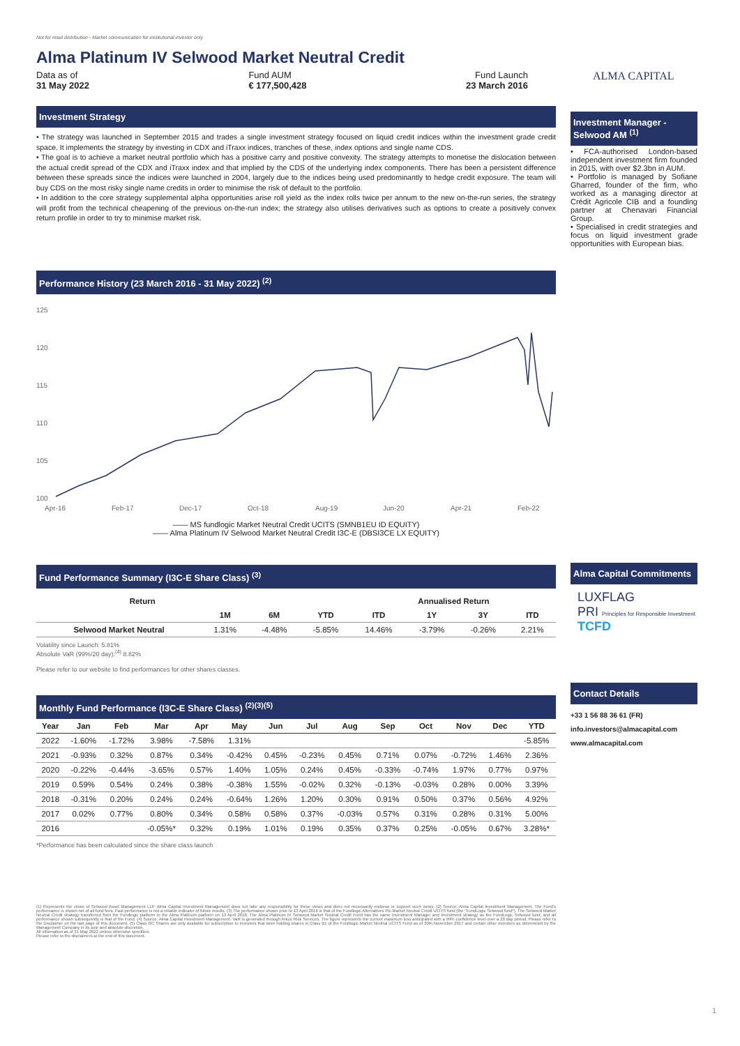Not for retail distribution - Market communication for institutional investor only
Alma Platinum IV Selwood Market Neutral Credit
Data as of
31 May 2022
Fund AUM
€ 177,500,428
Fund Launch
23 March 2016
Investment Strategy
• The strategy was launched in September 2015 and trades a single investment strategy focused on liquid credit indices within the investment grade credit space. It implements the strategy by investing in CDX and iTraxx indices, tranches of these, index options and single name CDS.
• The goal is to achieve a market neutral portfolio which has a positive carry and positive convexity. The strategy attempts to monetise the dislocation between the actual credit spread of the CDX and iTraxx index and that implied by the CDS of the underlying index components. There has been a persistent difference between these spreads since the indices were launched in 2004, largely due to the indices being used predominantly to hedge credit exposure. The team will buy CDS on the most risky single name credits in order to minimise the risk of default to the portfolio.
• In addition to the core strategy supplemental alpha opportunities arise roll yield as the index rolls twice per annum to the new on-the-run series, the strategy will profit from the technical cheapening of the previous on-the-run index; the strategy also utilises derivatives such as options to create a positively convex return profile in order to try to minimise market risk.
Performance History (23 March 2016 - 31 May 2022) <sup>(2)</sup>
125
120
115
110
105
100
Apr-16
Feb-17
Dec-17
Oct-18
Aug-19
Jun-20
Apr-21
Feb-22
—— MS fundlogic Market Neutral Credit UCITS (SMNB1EU ID EQUITY)
—— Alma Platinum IV Selwood Market Neutral Credit I3C-E (DBSI3CE LX EQUITY)
Fund Performance Summary (I3C-E Share Class) <sup>(3)</sup>
| Return | | | | Annualised Return | | | |
| --- | --- | --- | --- | --- | --- | --- | --- |
| | 1M | 6M | YTD | ITD | 1Y | 3Y | ITD |
| Selwood Market Neutral | 1.31% | -4.48% | -5.85% | 14.46% | -3.79% | -0.26% | 2.21% |
Volatility since Launch: 5.81%
Absolute VaR (99%/20 day):<sup>(4)</sup> 8.82%
Please refer to our website to find performances for other shares classes.
Monthly Fund Performance (I3C-E Share Class) <sup>(2)(3)(5)</sup>
| Year | Jan | Feb | Mar | Apr | May | Jun | Jul | Aug | Sep | Oct | Nov | Dec | YTD |
| --- | --- | --- | --- | --- | --- | --- | --- | --- | --- | --- | --- | --- | --- |
| 2022 | -1.60% | -1.72% | 3.98% | -7.58% | 1.31% | | | | | | | | -5.85% |
| 2021 | -0.93% | 0.32% | 0.87% | 0.34% | -0.42% | 0.45% | -0.23% | 0.45% | 0.71% | 0.07% | -0.72% | 1.46% | 2.36% |
| 2020 | -0.22% | -0.44% | -3.65% | 0.57% | 1.40% | 1.05% | 0.24% | 0.45% | -0.33% | -0.74% | 1.97% | 0.77% | 0.97% |
| 2019 | 0.59% | 0.54% | 0.24% | 0.38% | -0.38% | 1.55% | -0.02% | 0.32% | -0.13% | -0.03% | 0.28% | 0.00% | 3.39% |
| 2018 | -0.31% | 0.20% | 0.24% | 0.24% | -0.64% | 1.26% | 1.20% | 0.30% | 0.91% | 0.50% | 0.37% | 0.56% | 4.92% |
| 2017 | 0.02% | 0.77% | 0.80% | 0.34% | 0.58% | 0.58% | 0.37% | -0.03% | 0.57% | 0.31% | 0.28% | 0.31% | 5.00% |
| 2016 | | | -0.05%* | 0.32% | 0.19% | 1.01% | 0.19% | 0.35% | 0.37% | 0.25% | -0.05% | 0.67% | 3.28%* |
*Performance has been calculated since the share class launch
(1) Represents the views of Selwood Asset Management LLP. Alma Capital Investment Management does not take any responsibility for these views and does not necessarily endorse or support such views. (2) Source: Alma Capital Investment Management. The Fund's performance is shown net of all fund fees. Past performance is not a reliable indicator of future results. (3) The performance shown prior to 13 April 2018 is that of the Fundlogic Alternatives Plc-Market Neutral Credit UCITS fund (the "FundLogic Selwood fund"). The Selwood Market Neutral Credit strategy transferred from the Fundlogic platform to the Alma Platinum platform on 13 April 2018. The Alma Platinum IV Selwood Market Neutral Credit Fund has the same Investment Manager and Investment strategy as the FundLogic Selwood fund, and all performance shown subsequently is that of the Fund. (4) Source: Alma Capital Investment Management. VaR is generated through Arkus Risk Services. The figure represents the current maximum loss anticipated with a 99% confidence level over a 20 day period. Please refer to the Disclaimer on the last page of this document. (5) Class I3C Shares are only available for subscription to investors that were holding shares in Class B1 of the Fundlogic Market Neutral UCITS Fund as of 30th November 2017 and certain other investors as determined by the Management Company in its sole and absolute discretion.
All information as of 31 May 2022 unless otherwise specified.
Please refer to the disclaimers at the end of this document.
ALMA CAPITAL
Investment Manager - Selwood AM <sup>(1)</sup>
• FCA-authorised London-based independent investment firm founded in 2015, with over $2.3bn in AUM.
• Portfolio is managed by Sofiane Gharred, founder of the firm, who worked as a managing director at Crédit Agricole CIB and a founding partner at Chenavari Financial Group.
• Specialised in credit strategies and focus on liquid investment grade opportunities with European bias.
Alma Capital Commitments
LUXFLAG
PRI Principles for Responsible Investment
TCFD
Contact Details
+33 1 56 88 36 61 (FR)
info.investors@almacapital.com
www.almacapital.com
1